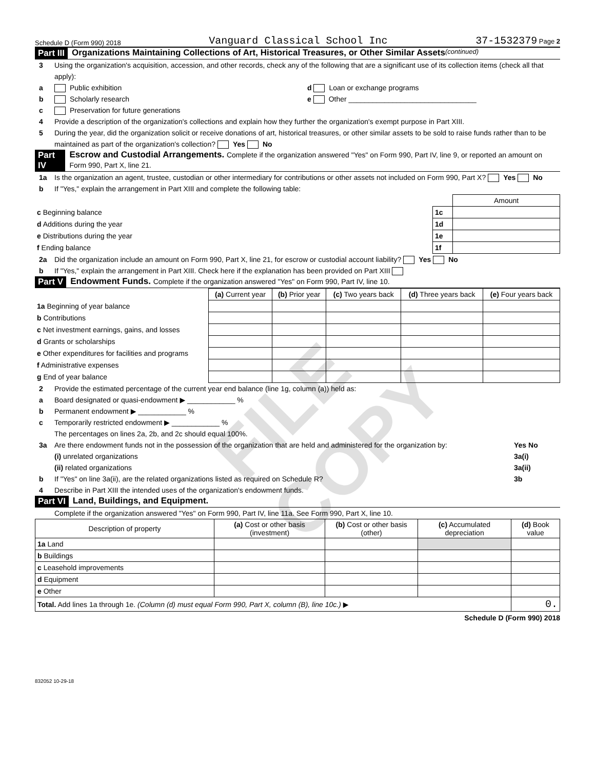Schedule D (Form 990) 2018 Vanguard Classical School Inc 37-1532379 Page 2
Part III Organizations Maintaining Collections of Art, Historical Treasures, or Other Similar Assets (continued)
3 Using the organization's acquisition, accession, and other records, check any of the following that are a significant use of its collection items (check all that apply):
a Public exhibition d Loan or exchange programs
b Scholarly research e Other ________________________________
c Preservation for future generations
4 Provide a description of the organization's collections and explain how they further the organization's exempt purpose in Part XIII.
5 During the year, did the organization solicit or receive donations of art, historical treasures, or other similar assets to be sold to raise funds rather than to be maintained as part of the organization's collection? Yes No
Part IV Escrow and Custodial Arrangements. Complete if the organization answered "Yes" on Form 990, Part IV, line 9, or reported an amount on Form 990, Part X, line 21.
1a Is the organization an agent, trustee, custodian or other intermediary for contributions or other assets not included on Form 990, Part X? Yes No
b If "Yes," explain the arrangement in Part XIII and complete the following table:
| | | Amount |
| c Beginning balance | 1c | |
| d Additions during the year | 1d | |
| e Distributions during the year | 1e | |
| f Ending balance | 1f | |
2a Did the organization include an amount on Form 990, Part X, line 21, for escrow or custodial account liability? Yes No
b If "Yes," explain the arrangement in Part XIII. Check here if the explanation has been provided on Part XIII
Part V Endowment Funds. Complete if the organization answered "Yes" on Form 990, Part IV, line 10.
| | (a) Current year | (b) Prior year | (c) Two years back | (d) Three years back | (e) Four years back |
| --- | --- | --- | --- | --- | --- |
| 1a Beginning of year balance | | | | | |
| b Contributions | | | | | |
| c Net investment earnings, gains, and losses | | | | | |
| d Grants or scholarships | | | | | |
| e Other expenditures for facilities and programs | | | | | |
| f Administrative expenses | | | | | |
| g End of year balance | | | | | |
2 Provide the estimated percentage of the current year end balance (line 1g, column (a)) held as:
a Board designated or quasi-endowment ▶ ____________ %
b Permanent endowment ▶ ____________ %
c Temporarily restricted endowment ▶ ____________ %
The percentages on lines 2a, 2b, and 2c should equal 100%.
3a Are there endowment funds not in the possession of the organization that are held and administered for the organization by: Yes No
(i) unrelated organizations 3a(i)
(ii) related organizations 3a(ii)
b If "Yes" on line 3a(ii), are the related organizations listed as required on Schedule R? 3b
4 Describe in Part XIII the intended uses of the organization's endowment funds.
Part VI Land, Buildings, and Equipment.
Complete if the organization answered "Yes" on Form 990, Part IV, line 11a. See Form 990, Part X, line 10.
| Description of property | (a) Cost or other basis (investment) | (b) Cost or other basis (other) | (c) Accumulated depreciation | (d) Book value |
| --- | --- | --- | --- | --- |
| 1a Land | | | | |
| b Buildings | | | | |
| c Leasehold improvements | | | | |
| d Equipment | | | | |
| e Other | | | | |
| Total. Add lines 1a through 1e. (Column (d) must equal Form 990, Part X, column (B), line 10c.) ▶ | | | | 0. |
Schedule D (Form 990) 2018
832052 10-29-18
FILE COPY